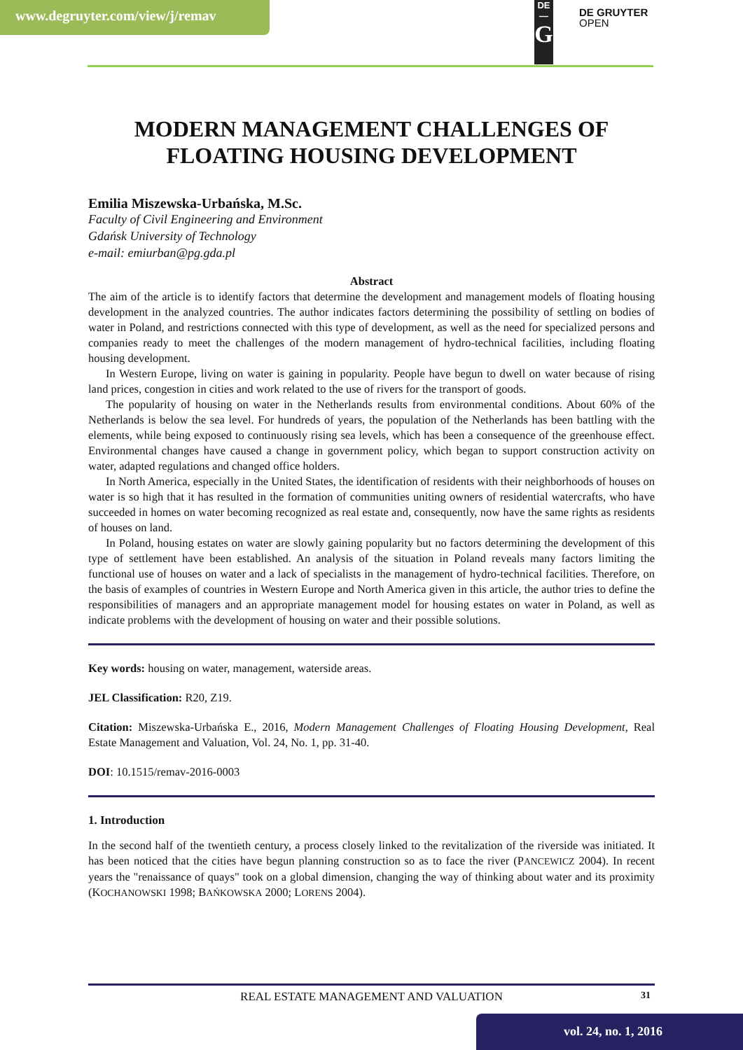www.degruyter.com/view/j/remav
DE
—
G
DE GRUYTER
OPEN
MODERN MANAGEMENT CHALLENGES OF FLOATING HOUSING DEVELOPMENT
Emilia Miszewska-Urbańska, M.Sc.
Faculty of Civil Engineering and Environment
Gdańsk University of Technology
e-mail: emiurban@pg.gda.pl
Abstract
The aim of the article is to identify factors that determine the development and management models of floating housing development in the analyzed countries. The author indicates factors determining the possibility of settling on bodies of water in Poland, and restrictions connected with this type of development, as well as the need for specialized persons and companies ready to meet the challenges of the modern management of hydro-technical facilities, including floating housing development.
In Western Europe, living on water is gaining in popularity. People have begun to dwell on water because of rising land prices, congestion in cities and work related to the use of rivers for the transport of goods.
The popularity of housing on water in the Netherlands results from environmental conditions. About 60% of the Netherlands is below the sea level. For hundreds of years, the population of the Netherlands has been battling with the elements, while being exposed to continuously rising sea levels, which has been a consequence of the greenhouse effect. Environmental changes have caused a change in government policy, which began to support construction activity on water, adapted regulations and changed office holders.
In North America, especially in the United States, the identification of residents with their neighborhoods of houses on water is so high that it has resulted in the formation of communities uniting owners of residential watercrafts, who have succeeded in homes on water becoming recognized as real estate and, consequently, now have the same rights as residents of houses on land.
In Poland, housing estates on water are slowly gaining popularity but no factors determining the development of this type of settlement have been established. An analysis of the situation in Poland reveals many factors limiting the functional use of houses on water and a lack of specialists in the management of hydro-technical facilities. Therefore, on the basis of examples of countries in Western Europe and North America given in this article, the author tries to define the responsibilities of managers and an appropriate management model for housing estates on water in Poland, as well as indicate problems with the development of housing on water and their possible solutions.
Key words: housing on water, management, waterside areas.
JEL Classification: R20, Z19.
Citation: Miszewska-Urbańska E., 2016, Modern Management Challenges of Floating Housing Development, Real Estate Management and Valuation, Vol. 24, No. 1, pp. 31-40.
DOI: 10.1515/remav-2016-0003
1. Introduction
In the second half of the twentieth century, a process closely linked to the revitalization of the riverside was initiated. It has been noticed that the cities have begun planning construction so as to face the river (PANCEWICZ 2004). In recent years the "renaissance of quays" took on a global dimension, changing the way of thinking about water and its proximity (KOCHANOWSKI 1998; BAŃKOWSKA 2000; LORENS 2004).
REAL ESTATE MANAGEMENT AND VALUATION 31
vol. 24, no. 1, 2016